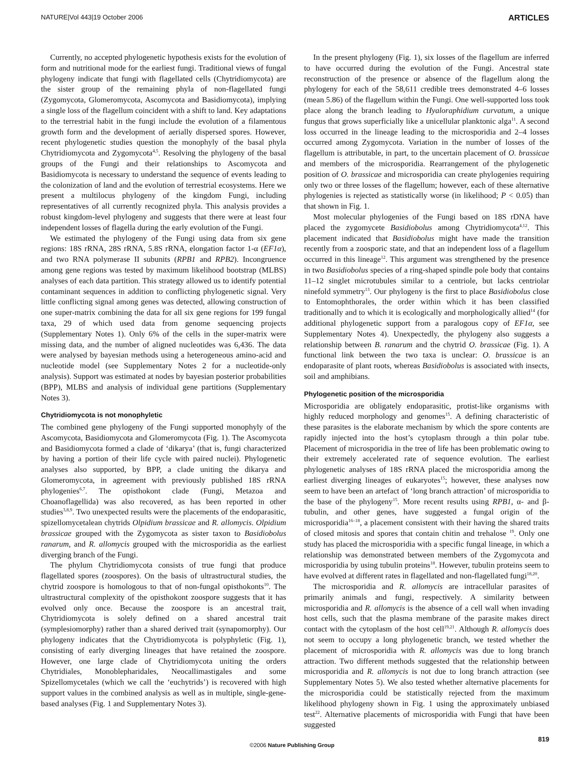NATURE|Vol 443|19 October 2006 ARTICLES
Currently, no accepted phylogenetic hypothesis exists for the evolution of form and nutritional mode for the earliest fungi. Traditional views of fungal phylogeny indicate that fungi with flagellated cells (Chytridiomycota) are the sister group of the remaining phyla of non-flagellated fungi (Zygomycota, Glomeromycota, Ascomycota and Basidiomycota), implying a single loss of the flagellum coincident with a shift to land. Key adaptations to the terrestrial habit in the fungi include the evolution of a filamentous growth form and the development of aerially dispersed spores. However, recent phylogenetic studies question the monophyly of the basal phyla Chytridiomycota and Zygomycota<sup>4,5</sup>. Resolving the phylogeny of the basal groups of the Fungi and their relationships to Ascomycota and Basidiomycota is necessary to understand the sequence of events leading to the colonization of land and the evolution of terrestrial ecosystems. Here we present a multilocus phylogeny of the kingdom Fungi, including representatives of all currently recognized phyla. This analysis provides a robust kingdom-level phylogeny and suggests that there were at least four independent losses of flagella during the early evolution of the Fungi.
We estimated the phylogeny of the Fungi using data from six gene regions: 18S rRNA, 28S rRNA, 5.8S rRNA, elongation factor 1-α (EF1α), and two RNA polymerase II subunits (RPB1 and RPB2). Incongruence among gene regions was tested by maximum likelihood bootstrap (MLBS) analyses of each data partition. This strategy allowed us to identify potential contaminant sequences in addition to conflicting phylogenetic signal. Very little conflicting signal among genes was detected, allowing construction of one super-matrix combining the data for all six gene regions for 199 fungal taxa, 29 of which used data from genome sequencing projects (Supplementary Notes 1). Only 6% of the cells in the super-matrix were missing data, and the number of aligned nucleotides was 6,436. The data were analysed by bayesian methods using a heterogeneous amino-acid and nucleotide model (see Supplementary Notes 2 for a nucleotide-only analysis). Support was estimated at nodes by bayesian posterior probabilities (BPP), MLBS and analysis of individual gene partitions (Supplementary Notes 3).
Chytridiomycota is not monophyletic
The combined gene phylogeny of the Fungi supported monophyly of the Ascomycota, Basidiomycota and Glomeromycota (Fig. 1). The Ascomycota and Basidiomycota formed a clade of ‘dikarya’ (that is, fungi characterized by having a portion of their life cycle with paired nuclei). Phylogenetic analyses also supported, by BPP, a clade uniting the dikarya and Glomeromycota, in agreement with previously published 18S rRNA phylogenies<sup>6,7</sup>. The opisthokont clade (Fungi, Metazoa and Choanoflagellida) was also recovered, as has been reported in other studies<sup>3,8,9</sup>. Two unexpected results were the placements of the endoparasitic, spizellomycetalean chytrids Olpidium brassicae and R. allomycis. Olpidium brassicae grouped with the Zygomycota as sister taxon to Basidiobolus ranarum, and R. allomycis grouped with the microsporidia as the earliest diverging branch of the Fungi.
The phylum Chytridiomycota consists of true fungi that produce flagellated spores (zoospores). On the basis of ultrastructural studies, the chytrid zoospore is homologous to that of non-fungal opisthokonts<sup>10</sup>. The ultrastructural complexity of the opisthokont zoospore suggests that it has evolved only once. Because the zoospore is an ancestral trait, Chytridiomycota is solely defined on a shared ancestral trait (symplesiomorphy) rather than a shared derived trait (synapomorphy). Our phylogeny indicates that the Chytridiomycota is polyphyletic (Fig. 1), consisting of early diverging lineages that have retained the zoospore. However, one large clade of Chytridiomycota uniting the orders Chytridiales, Monoblepharidales, Neocallimastigales and some Spizellomycetales (which we call the ‘euchytrids’) is recovered with high support values in the combined analysis as well as in multiple, single-gene-based analyses (Fig. 1 and Supplementary Notes 3).
In the present phylogeny (Fig. 1), six losses of the flagellum are inferred to have occurred during the evolution of the Fungi. Ancestral state reconstruction of the presence or absence of the flagellum along the phylogeny for each of the 58,611 credible trees demonstrated 4–6 losses (mean 5.86) of the flagellum within the Fungi. One well-supported loss took place along the branch leading to Hyaloraphidium curvatum, a unique fungus that grows superficially like a unicellular planktonic alga<sup>11</sup>. A second loss occurred in the lineage leading to the microsporidia and 2–4 losses occurred among Zygomycota. Variation in the number of losses of the flagellum is attributable, in part, to the uncertain placement of O. brassicae and members of the microsporidia. Rearrangement of the phylogenetic position of O. brassicae and microsporidia can create phylogenies requiring only two or three losses of the flagellum; however, each of these alternative phylogenies is rejected as statistically worse (in likelihood; P < 0.05) than that shown in Fig. 1.
Most molecular phylogenies of the Fungi based on 18S rDNA have placed the zygomycete Basidiobolus among Chytridiomycota<sup>4,12</sup>. This placement indicated that Basidiobolus might have made the transition recently from a zoosporic state, and that an independent loss of a flagellum occurred in this lineage<sup>12</sup>. This argument was strengthened by the presence in two Basidiobolus species of a ring-shaped spindle pole body that contains 11–12 singlet microtubules similar to a centriole, but lacks centriolar ninefold symmetry<sup>13</sup>. Our phylogeny is the first to place Basidiobolus close to Entomophthorales, the order within which it has been classified traditionally and to which it is ecologically and morphologically allied<sup>14</sup> (for additional phylogenetic support from a paralogous copy of EF1α, see Supplementary Notes 4). Unexpectedly, the phylogeny also suggests a relationship between B. ranarum and the chytrid O. brassicae (Fig. 1). A functional link between the two taxa is unclear: O. brassicae is an endoparasite of plant roots, whereas Basidiobolus is associated with insects, soil and amphibians.
Phylogenetic position of the microsporidia
Microsporidia are obligately endoparasitic, protist-like organisms with highly reduced morphology and genomes<sup>15</sup>. A defining characteristic of these parasites is the elaborate mechanism by which the spore contents are rapidly injected into the host’s cytoplasm through a thin polar tube. Placement of microsporidia in the tree of life has been problematic owing to their extremely accelerated rate of sequence evolution. The earliest phylogenetic analyses of 18S rRNA placed the microsporidia among the earliest diverging lineages of eukaryotes<sup>15</sup>; however, these analyses now seem to have been an artefact of ‘long branch attraction’ of microsporidia to the base of the phylogeny<sup>15</sup>. More recent results using RPB1, α- and β-tubulin, and other genes, have suggested a fungal origin of the microsporidia<sup>16–18</sup>, a placement consistent with their having the shared traits of closed mitosis and spores that contain chitin and trehalose <sup>19</sup>. Only one study has placed the microsporidia with a specific fungal lineage, in which a relationship was demonstrated between members of the Zygomycota and microsporidia by using tubulin proteins<sup>18</sup>. However, tubulin proteins seem to have evolved at different rates in flagellated and non-flagellated fungi<sup>18,20</sup>.
The microsporidia and R. allomycis are intracellular parasites of primarily animals and fungi, respectively. A similarity between microsporidia and R. allomycis is the absence of a cell wall when invading host cells, such that the plasma membrane of the parasite makes direct contact with the cytoplasm of the host cell<sup>19,21</sup>. Although R. allomycis does not seem to occupy a long phylogenetic branch, we tested whether the placement of microsporidia with R. allomycis was due to long branch attraction. Two different methods suggested that the relationship between microsporidia and R. allomycis is not due to long branch attraction (see Supplementary Notes 5). We also tested whether alternative placements for the microsporidia could be statistically rejected from the maximum likelihood phylogeny shown in Fig. 1 using the approximately unbiased test<sup>22</sup>. Alternative placements of microsporidia with Fungi that have been suggested
819
©2006 Nature Publishing Group